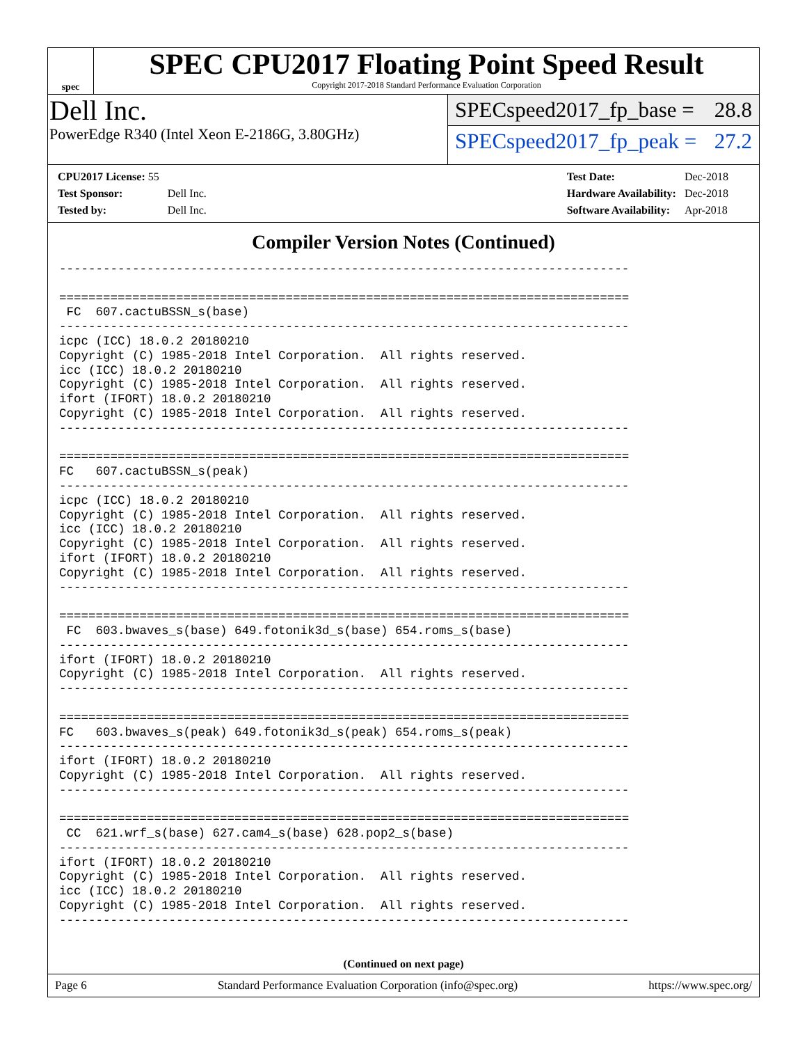spec
SPEC CPU2017 Floating Point Speed Result
Copyright 2017-2018 Standard Performance Evaluation Corporation
Dell Inc.
PowerEdge R340 (Intel Xeon E-2186G, 3.80GHz)
SPECspeed2017_fp_base = 28.8
SPECspeed2017_fp_peak = 27.2
| CPU2017 License: 55 | |
| Test Sponsor: | Dell Inc. |
| Tested by: | Dell Inc. |
| Test Date: | Dec-2018 |
| Hardware Availability: | Dec-2018 |
| Software Availability: | Apr-2018 |
Compiler Version Notes (Continued)
------------------------------------------------------------------------------

==============================================================================
 FC  607.cactuBSSN_s(base)
------------------------------------------------------------------------------
icpc (ICC) 18.0.2 20180210
Copyright (C) 1985-2018 Intel Corporation.  All rights reserved.
icc (ICC) 18.0.2 20180210
Copyright (C) 1985-2018 Intel Corporation.  All rights reserved.
ifort (IFORT) 18.0.2 20180210
Copyright (C) 1985-2018 Intel Corporation.  All rights reserved.
------------------------------------------------------------------------------

==============================================================================
FC   607.cactuBSSN_s(peak)
------------------------------------------------------------------------------
icpc (ICC) 18.0.2 20180210
Copyright (C) 1985-2018 Intel Corporation.  All rights reserved.
icc (ICC) 18.0.2 20180210
Copyright (C) 1985-2018 Intel Corporation.  All rights reserved.
ifort (IFORT) 18.0.2 20180210
Copyright (C) 1985-2018 Intel Corporation.  All rights reserved.
------------------------------------------------------------------------------

==============================================================================
 FC  603.bwaves_s(base) 649.fotonik3d_s(base) 654.roms_s(base)
------------------------------------------------------------------------------
ifort (IFORT) 18.0.2 20180210
Copyright (C) 1985-2018 Intel Corporation.  All rights reserved.
------------------------------------------------------------------------------

==============================================================================
FC   603.bwaves_s(peak) 649.fotonik3d_s(peak) 654.roms_s(peak)
------------------------------------------------------------------------------
ifort (IFORT) 18.0.2 20180210
Copyright (C) 1985-2018 Intel Corporation.  All rights reserved.
------------------------------------------------------------------------------

==============================================================================
 CC  621.wrf_s(base) 627.cam4_s(base) 628.pop2_s(base)
------------------------------------------------------------------------------
ifort (IFORT) 18.0.2 20180210
Copyright (C) 1985-2018 Intel Corporation.  All rights reserved.
icc (ICC) 18.0.2 20180210
Copyright (C) 1985-2018 Intel Corporation.  All rights reserved.
------------------------------------------------------------------------------
(Continued on next page)
Page 6 Standard Performance Evaluation Corporation (info@spec.org) https://www.spec.org/